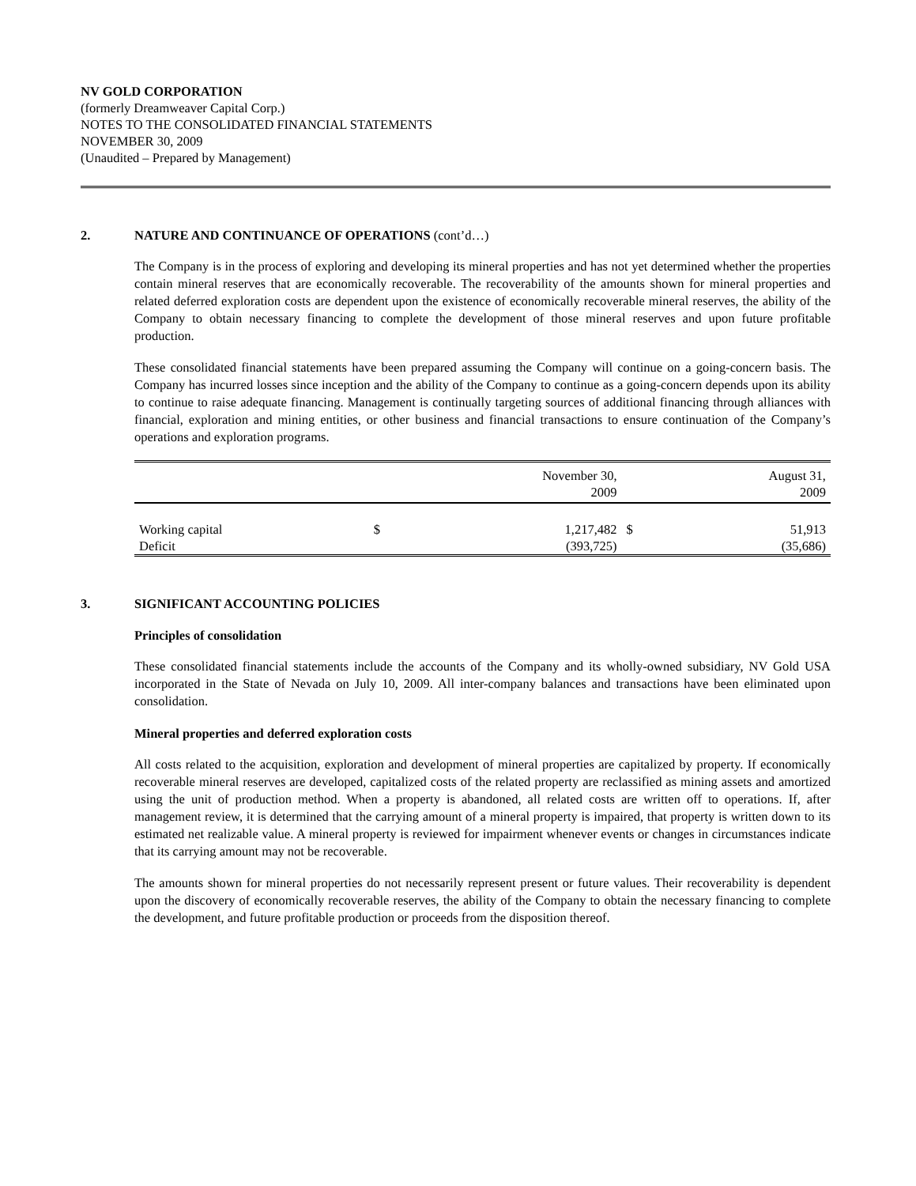NV GOLD CORPORATION
(formerly Dreamweaver Capital Corp.)
NOTES TO THE CONSOLIDATED FINANCIAL STATEMENTS
NOVEMBER 30, 2009
(Unaudited – Prepared by Management)
2. NATURE AND CONTINUANCE OF OPERATIONS (cont’d…)
The Company is in the process of exploring and developing its mineral properties and has not yet determined whether the properties contain mineral reserves that are economically recoverable. The recoverability of the amounts shown for mineral properties and related deferred exploration costs are dependent upon the existence of economically recoverable mineral reserves, the ability of the Company to obtain necessary financing to complete the development of those mineral reserves and upon future profitable production.
These consolidated financial statements have been prepared assuming the Company will continue on a going-concern basis. The Company has incurred losses since inception and the ability of the Company to continue as a going-concern depends upon its ability to continue to raise adequate financing. Management is continually targeting sources of additional financing through alliances with financial, exploration and mining entities, or other business and financial transactions to ensure continuation of the Company’s operations and exploration programs.
| | | November 30, 2009 | | August 31, 2009 |
| Working capital | $ | 1,217,482 | $ | 51,913 |
| Deficit | | (393,725) | | (35,686) |
3. SIGNIFICANT ACCOUNTING POLICIES
Principles of consolidation
These consolidated financial statements include the accounts of the Company and its wholly-owned subsidiary, NV Gold USA incorporated in the State of Nevada on July 10, 2009. All inter-company balances and transactions have been eliminated upon consolidation.
Mineral properties and deferred exploration costs
All costs related to the acquisition, exploration and development of mineral properties are capitalized by property. If economically recoverable mineral reserves are developed, capitalized costs of the related property are reclassified as mining assets and amortized using the unit of production method. When a property is abandoned, all related costs are written off to operations. If, after management review, it is determined that the carrying amount of a mineral property is impaired, that property is written down to its estimated net realizable value. A mineral property is reviewed for impairment whenever events or changes in circumstances indicate that its carrying amount may not be recoverable.
The amounts shown for mineral properties do not necessarily represent present or future values. Their recoverability is dependent upon the discovery of economically recoverable reserves, the ability of the Company to obtain the necessary financing to complete the development, and future profitable production or proceeds from the disposition thereof.